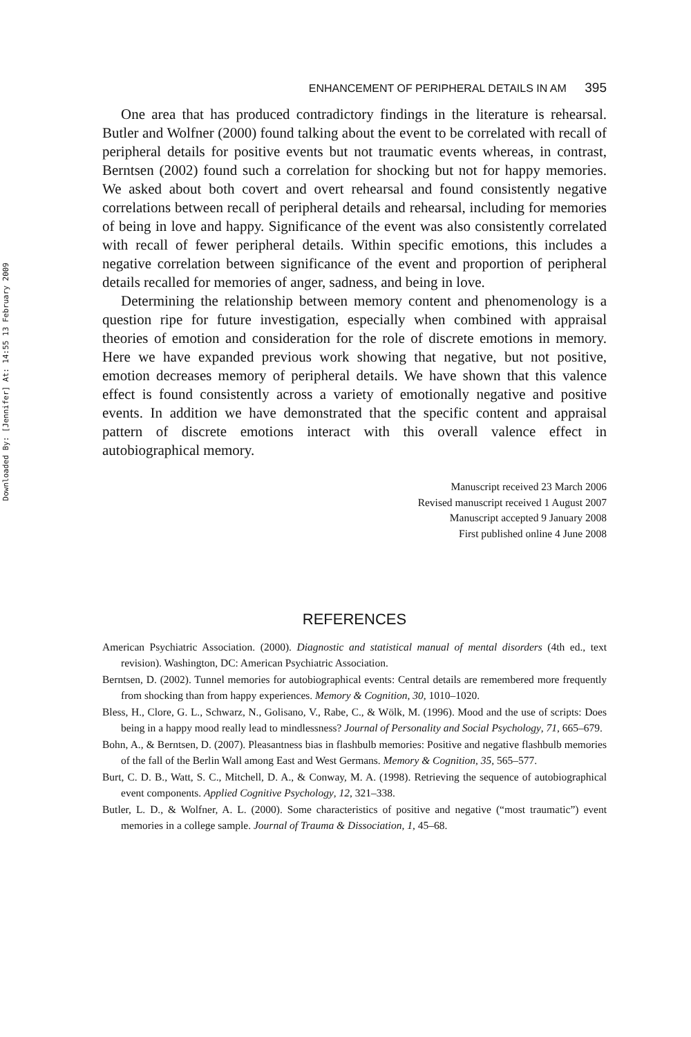Downloaded By: [Jennifer] At: 14:55 13 February 2009
ENHANCEMENT OF PERIPHERAL DETAILS IN AM 395
One area that has produced contradictory findings in the literature is rehearsal. Butler and Wolfner (2000) found talking about the event to be correlated with recall of peripheral details for positive events but not traumatic events whereas, in contrast, Berntsen (2002) found such a correlation for shocking but not for happy memories. We asked about both covert and overt rehearsal and found consistently negative correlations between recall of peripheral details and rehearsal, including for memories of being in love and happy. Significance of the event was also consistently correlated with recall of fewer peripheral details. Within specific emotions, this includes a negative correlation between significance of the event and proportion of peripheral details recalled for memories of anger, sadness, and being in love.
Determining the relationship between memory content and phenomenology is a question ripe for future investigation, especially when combined with appraisal theories of emotion and consideration for the role of discrete emotions in memory. Here we have expanded previous work showing that negative, but not positive, emotion decreases memory of peripheral details. We have shown that this valence effect is found consistently across a variety of emotionally negative and positive events. In addition we have demonstrated that the specific content and appraisal pattern of discrete emotions interact with this overall valence effect in autobiographical memory.
Manuscript received 23 March 2006
Revised manuscript received 1 August 2007
Manuscript accepted 9 January 2008
First published online 4 June 2008
REFERENCES
American Psychiatric Association. (2000). Diagnostic and statistical manual of mental disorders (4th ed., text revision). Washington, DC: American Psychiatric Association.
Berntsen, D. (2002). Tunnel memories for autobiographical events: Central details are remembered more frequently from shocking than from happy experiences. Memory & Cognition, 30, 1010–1020.
Bless, H., Clore, G. L., Schwarz, N., Golisano, V., Rabe, C., & Wölk, M. (1996). Mood and the use of scripts: Does being in a happy mood really lead to mindlessness? Journal of Personality and Social Psychology, 71, 665–679.
Bohn, A., & Berntsen, D. (2007). Pleasantness bias in flashbulb memories: Positive and negative flashbulb memories of the fall of the Berlin Wall among East and West Germans. Memory & Cognition, 35, 565–577.
Burt, C. D. B., Watt, S. C., Mitchell, D. A., & Conway, M. A. (1998). Retrieving the sequence of autobiographical event components. Applied Cognitive Psychology, 12, 321–338.
Butler, L. D., & Wolfner, A. L. (2000). Some characteristics of positive and negative (“most traumatic”) event memories in a college sample. Journal of Trauma & Dissociation, 1, 45–68.